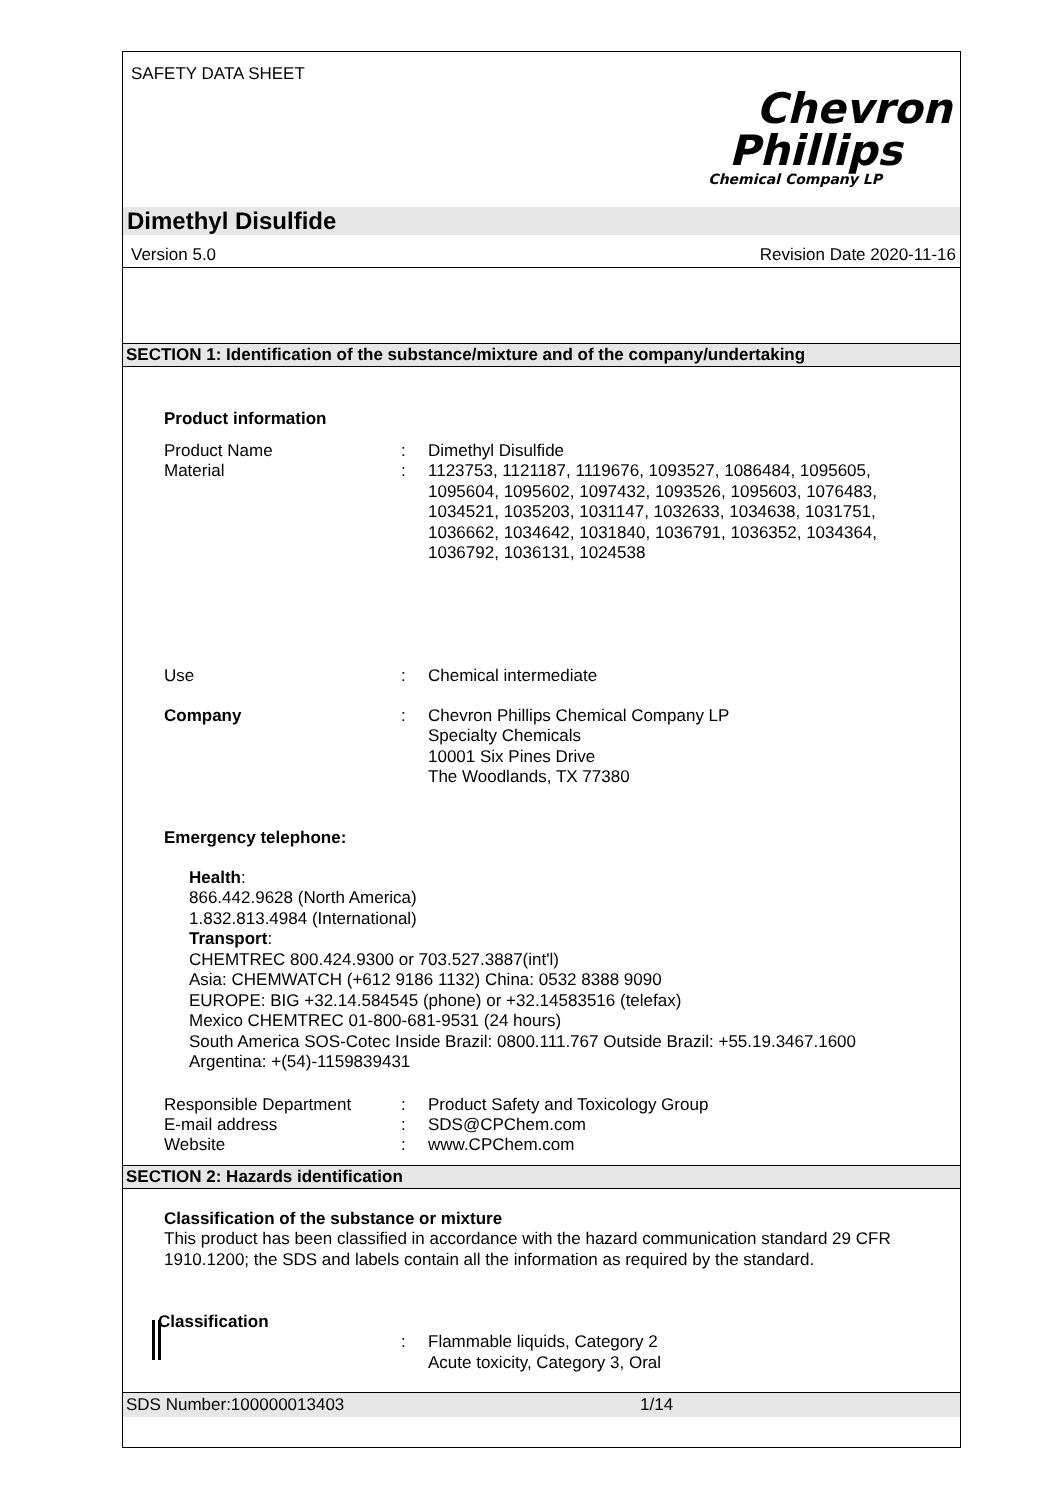SAFETY DATA SHEET
Chevron
Phillips
Chemical Company LP
Dimethyl Disulfide
Version 5.0 Revision Date 2020-11-16
SECTION 1: Identification of the substance/mixture and of the company/undertaking
Product information
Product Name : Dimethyl Disulfide
Material : 1123753, 1121187, 1119676, 1093527, 1086484, 1095605, 1095604, 1095602, 1097432, 1093526, 1095603, 1076483, 1034521, 1035203, 1031147, 1032633, 1034638, 1031751, 1036662, 1034642, 1031840, 1036791, 1036352, 1034364, 1036792, 1036131, 1024538
Use : Chemical intermediate
Company : Chevron Phillips Chemical Company LP
Specialty Chemicals
10001 Six Pines Drive
The Woodlands, TX 77380
Emergency telephone:
Health:
866.442.9628 (North America)
1.832.813.4984 (International)
Transport:
CHEMTREC 800.424.9300 or 703.527.3887(int'l)
Asia: CHEMWATCH (+612 9186 1132) China: 0532 8388 9090
EUROPE: BIG +32.14.584545 (phone) or +32.14583516 (telefax)
Mexico CHEMTREC 01-800-681-9531 (24 hours)
South America SOS-Cotec Inside Brazil: 0800.111.767 Outside Brazil: +55.19.3467.1600
Argentina: +(54)-1159839431
Responsible Department : Product Safety and Toxicology Group
E-mail address : SDS@CPChem.com
Website : www.CPChem.com
SECTION 2: Hazards identification
Classification of the substance or mixture
This product has been classified in accordance with the hazard communication standard 29 CFR 1910.1200; the SDS and labels contain all the information as required by the standard.
Classification
: Flammable liquids, Category 2
Acute toxicity, Category 3, Oral
SDS Number:100000013403 1/14